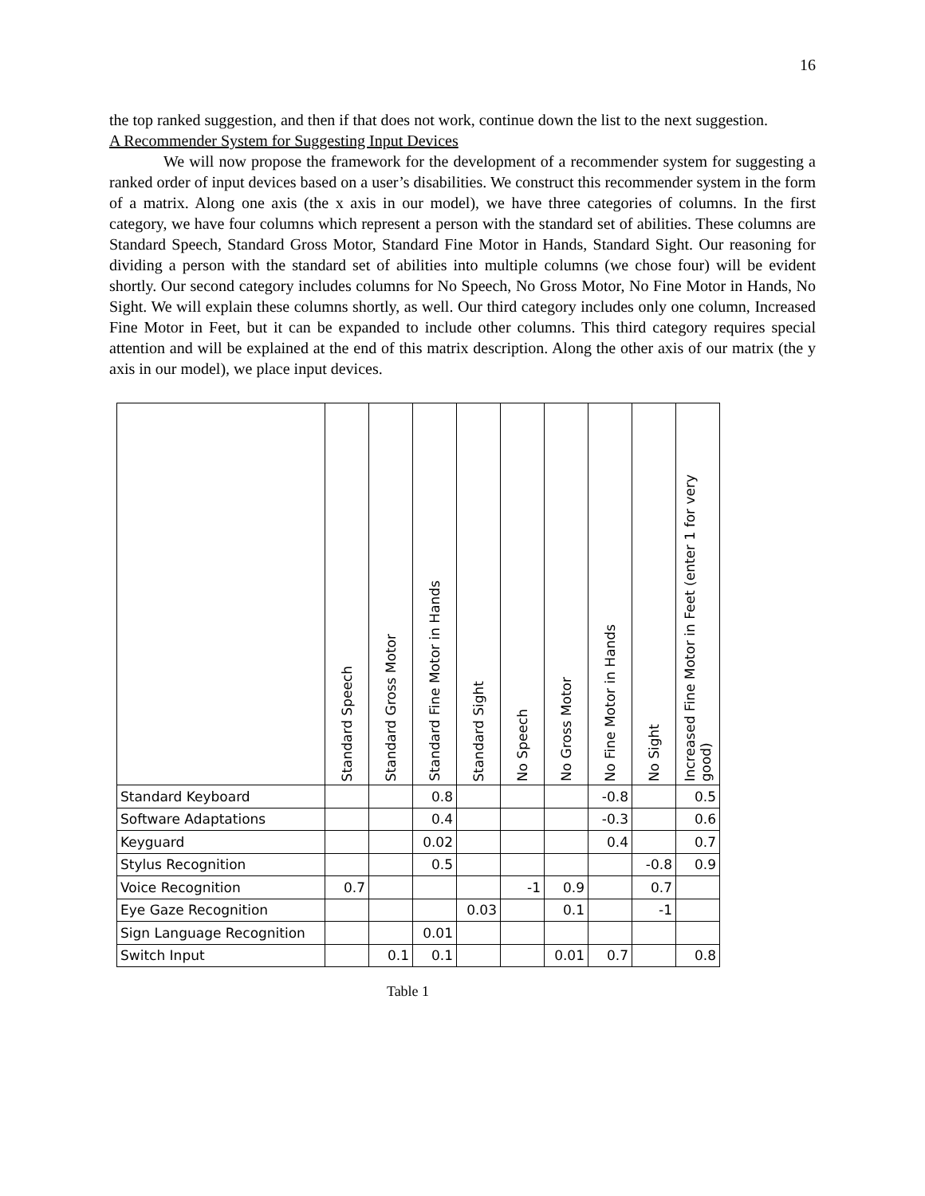16
the top ranked suggestion, and then if that does not work, continue down the list to the next suggestion.
A Recommender System for Suggesting Input Devices
We will now propose the framework for the development of a recommender system for suggesting a ranked order of input devices based on a user’s disabilities. We construct this recommender system in the form of a matrix. Along one axis (the x axis in our model), we have three categories of columns. In the first category, we have four columns which represent a person with the standard set of abilities. These columns are Standard Speech, Standard Gross Motor, Standard Fine Motor in Hands, Standard Sight. Our reasoning for dividing a person with the standard set of abilities into multiple columns (we chose four) will be evident shortly. Our second category includes columns for No Speech, No Gross Motor, No Fine Motor in Hands, No Sight. We will explain these columns shortly, as well. Our third category includes only one column, Increased Fine Motor in Feet, but it can be expanded to include other columns. This third category requires special attention and will be explained at the end of this matrix description. Along the other axis of our matrix (the y axis in our model), we place input devices.
| | Standard Speech | Standard Gross Motor | Standard Fine Motor in Hands | Standard Sight | No Speech | No Gross Motor | No Fine Motor in Hands | No Sight | Increased Fine Motor in Feet (enter 1 for very good) |
| --- | --- | --- | --- | --- | --- | --- | --- | --- | --- |
| Standard Keyboard | | | 0.8 | | | | -0.8 | | 0.5 |
| Software Adaptations | | | 0.4 | | | | -0.3 | | 0.6 |
| Keyguard | | | 0.02 | | | | 0.4 | | 0.7 |
| Stylus Recognition | | | 0.5 | | | | | -0.8 | 0.9 |
| Voice Recognition | 0.7 | | | | -1 | 0.9 | | 0.7 | |
| Eye Gaze Recognition | | | | 0.03 | | 0.1 | | -1 | |
| Sign Language Recognition | | | 0.01 | | | | | | |
| Switch Input | | 0.1 | 0.1 | | | 0.01 | 0.7 | | 0.8 |
Table 1